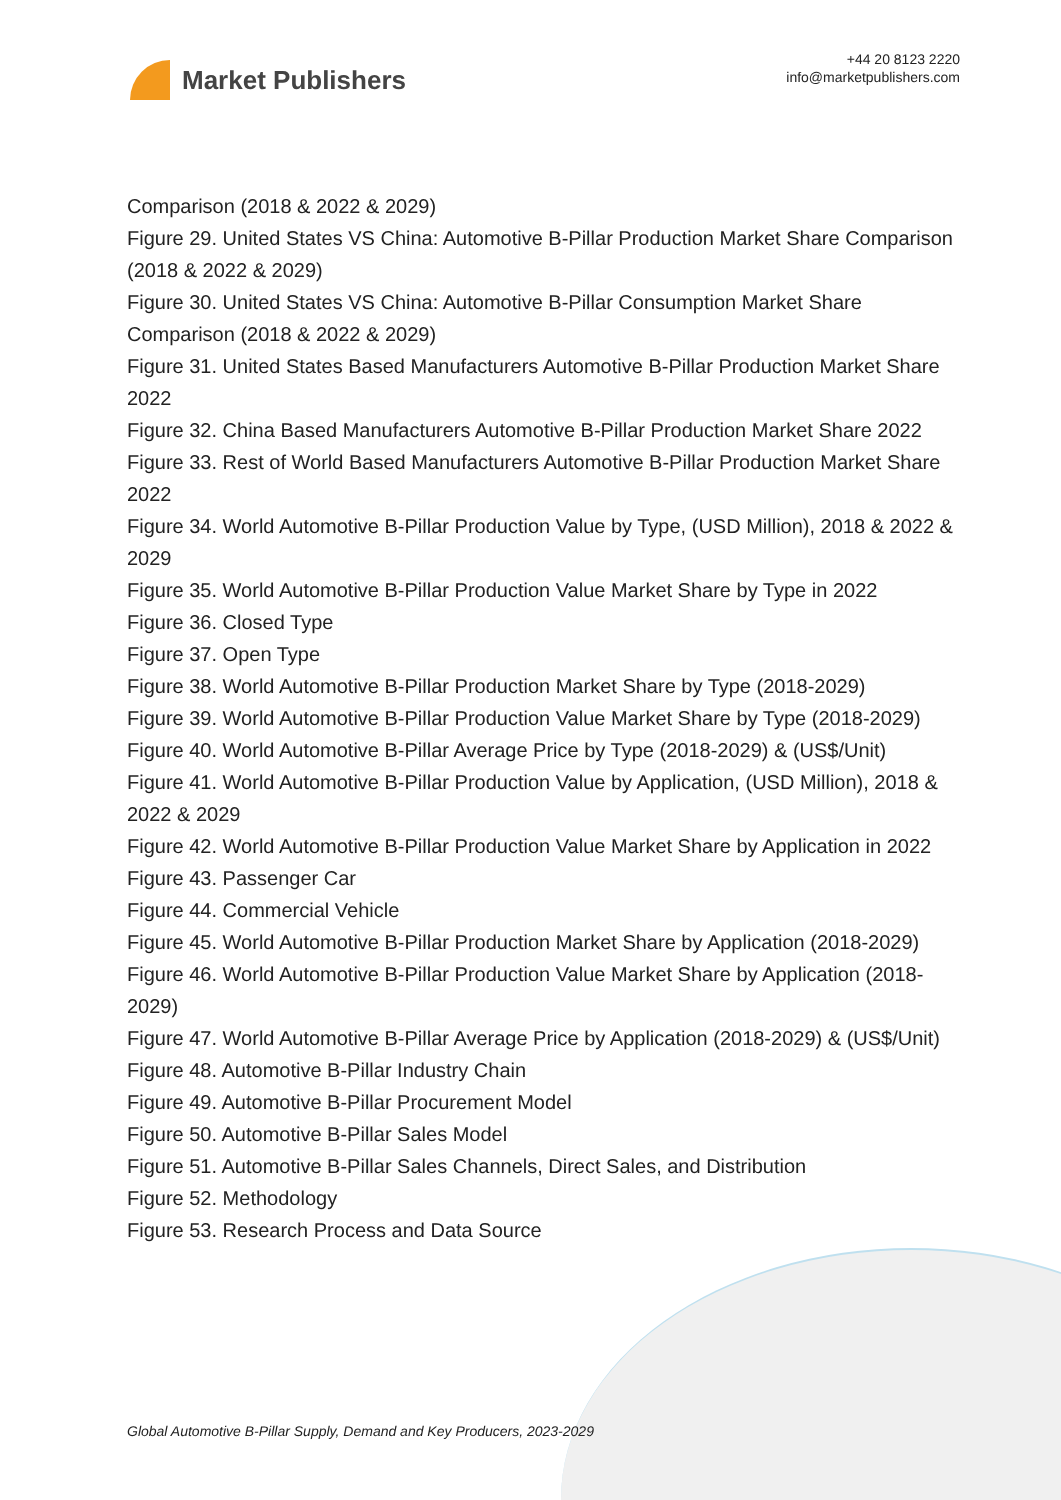Market Publishers
+44 20 8123 2220
info@marketpublishers.com
Comparison (2018 & 2022 & 2029)
Figure 29. United States VS China: Automotive B-Pillar Production Market Share Comparison (2018 & 2022 & 2029)
Figure 30. United States VS China: Automotive B-Pillar Consumption Market Share Comparison (2018 & 2022 & 2029)
Figure 31. United States Based Manufacturers Automotive B-Pillar Production Market Share 2022
Figure 32. China Based Manufacturers Automotive B-Pillar Production Market Share 2022
Figure 33. Rest of World Based Manufacturers Automotive B-Pillar Production Market Share 2022
Figure 34. World Automotive B-Pillar Production Value by Type, (USD Million), 2018 & 2022 & 2029
Figure 35. World Automotive B-Pillar Production Value Market Share by Type in 2022
Figure 36. Closed Type
Figure 37. Open Type
Figure 38. World Automotive B-Pillar Production Market Share by Type (2018-2029)
Figure 39. World Automotive B-Pillar Production Value Market Share by Type (2018-2029)
Figure 40. World Automotive B-Pillar Average Price by Type (2018-2029) & (US$/Unit)
Figure 41. World Automotive B-Pillar Production Value by Application, (USD Million), 2018 & 2022 & 2029
Figure 42. World Automotive B-Pillar Production Value Market Share by Application in 2022
Figure 43. Passenger Car
Figure 44. Commercial Vehicle
Figure 45. World Automotive B-Pillar Production Market Share by Application (2018-2029)
Figure 46. World Automotive B-Pillar Production Value Market Share by Application (2018-2029)
Figure 47. World Automotive B-Pillar Average Price by Application (2018-2029) & (US$/Unit)
Figure 48. Automotive B-Pillar Industry Chain
Figure 49. Automotive B-Pillar Procurement Model
Figure 50. Automotive B-Pillar Sales Model
Figure 51. Automotive B-Pillar Sales Channels, Direct Sales, and Distribution
Figure 52. Methodology
Figure 53. Research Process and Data Source
Global Automotive B-Pillar Supply, Demand and Key Producers, 2023-2029